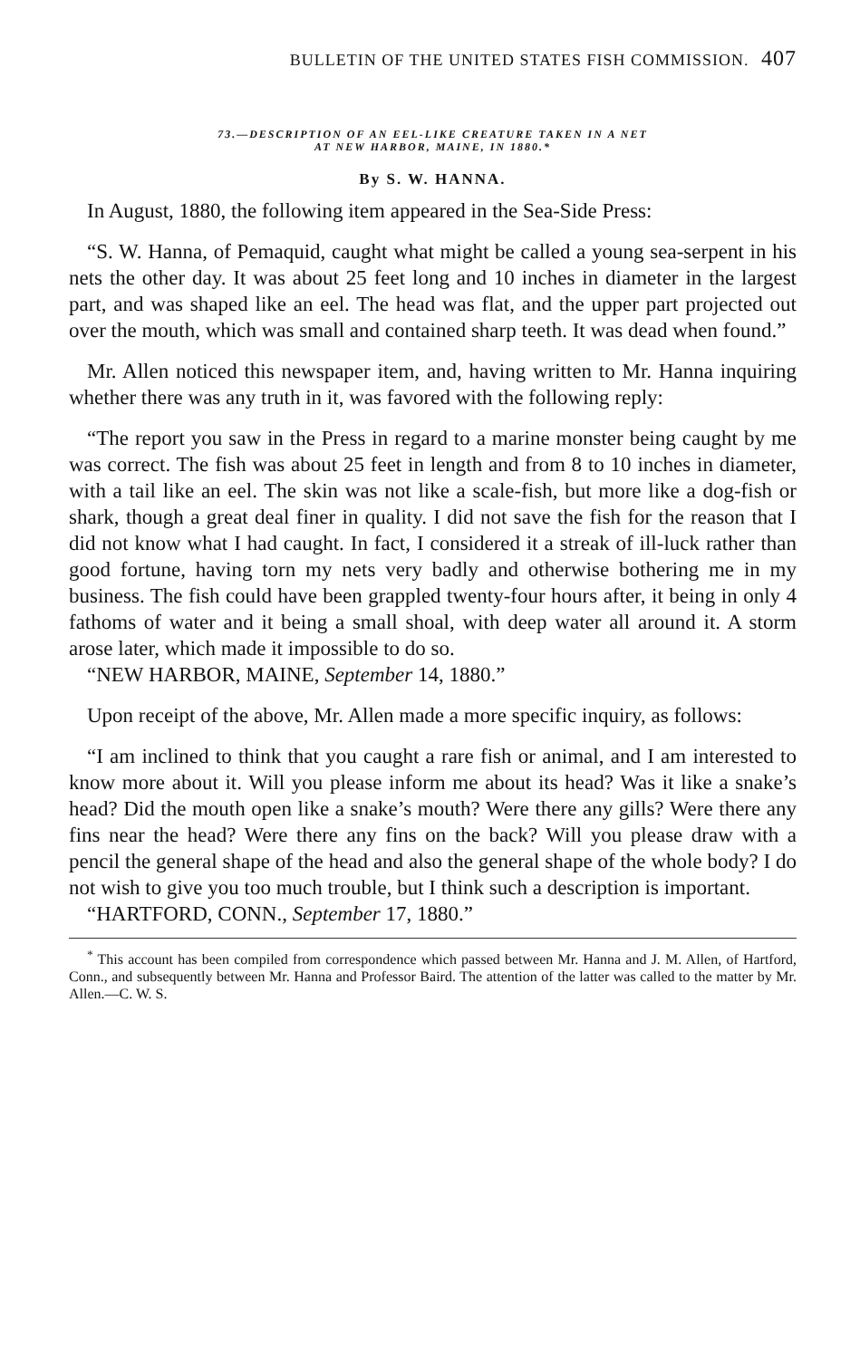BULLETIN OF THE UNITED STATES FISH COMMISSION. 407
73.—DESCRIPTION OF AN EEL-LIKE CREATURE TAKEN IN A NET
AT NEW HARBOR, MAINE, IN 1880.*
By S. W. HANNA.
In August, 1880, the following item appeared in the Sea-Side Press:
“S. W. Hanna, of Pemaquid, caught what might be called a young sea-serpent in his nets the other day. It was about 25 feet long and 10 inches in diameter in the largest part, and was shaped like an eel. The head was flat, and the upper part projected out over the mouth, which was small and contained sharp teeth. It was dead when found.”
Mr. Allen noticed this newspaper item, and, having written to Mr. Hanna inquiring whether there was any truth in it, was favored with the following reply:
“The report you saw in the Press in regard to a marine monster being caught by me was correct. The fish was about 25 feet in length and from 8 to 10 inches in diameter, with a tail like an eel. The skin was not like a scale-fish, but more like a dog-fish or shark, though a great deal finer in quality. I did not save the fish for the reason that I did not know what I had caught. In fact, I considered it a streak of ill-luck rather than good fortune, having torn my nets very badly and otherwise bothering me in my business. The fish could have been grappled twenty-four hours after, it being in only 4 fathoms of water and it being a small shoal, with deep water all around it. A storm arose later, which made it impossible to do so.
“NEW HARBOR, MAINE, September 14, 1880.”
Upon receipt of the above, Mr. Allen made a more specific inquiry, as follows:
“I am inclined to think that you caught a rare fish or animal, and I am interested to know more about it. Will you please inform me about its head? Was it like a snake’s head? Did the mouth open like a snake’s mouth? Were there any gills? Were there any fins near the head? Were there any fins on the back? Will you please draw with a pencil the general shape of the head and also the general shape of the whole body? I do not wish to give you too much trouble, but I think such a description is important.
“HARTFORD, CONN., September 17, 1880.”
<sup>*</sup> This account has been compiled from correspondence which passed between Mr. Hanna and J. M. Allen, of Hartford, Conn., and subsequently between Mr. Hanna and Professor Baird. The attention of the latter was called to the matter by Mr. Allen.—C. W. S.